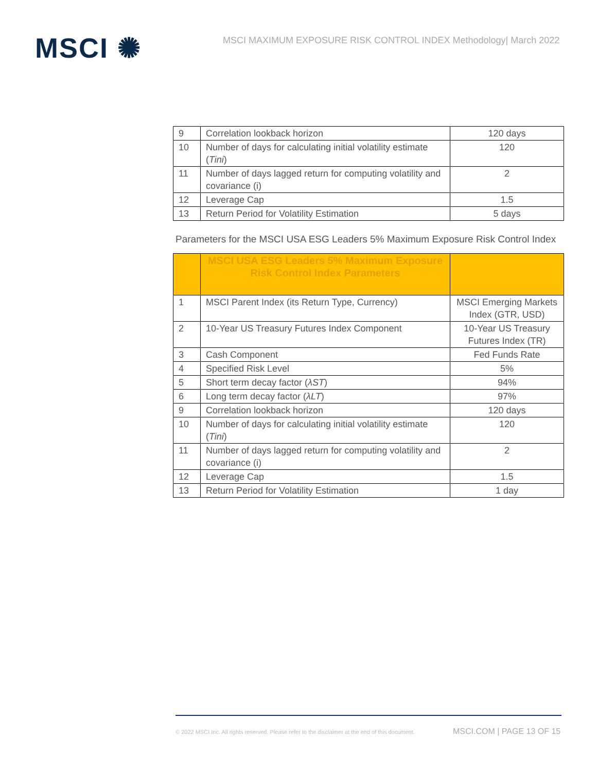MSCI ✺
MSCI MAXIMUM EXPOSURE RISK CONTROL INDEX Methodology| March 2022
| 9 | Correlation lookback horizon | 120 days |
| 10 | Number of days for calculating initial volatility estimate ( Tini ) | 120 |
| 11 | Number of days lagged return for computing volatility and covariance (i) | 2 |
| 12 | Leverage Cap | 1.5 |
| 13 | Return Period for Volatility Estimation | 5 days |
Parameters for the MSCI USA ESG Leaders 5% Maximum Exposure Risk Control Index
| | MSCI USA ESG Leaders 5% Maximum Exposure Risk Control Index Parameters | |
| 1 | MSCI Parent Index (its Return Type, Currency) | MSCI Emerging Markets Index (GTR, USD) |
| 2 | 10-Year US Treasury Futures Index Component | 10-Year US Treasury Futures Index (TR) |
| 3 | Cash Component | Fed Funds Rate |
| 4 | Specified Risk Level | 5% |
| 5 | Short term decay factor ( λST ) | 94% |
| 6 | Long term decay factor ( λLT ) | 97% |
| 9 | Correlation lookback horizon | 120 days |
| 10 | Number of days for calculating initial volatility estimate ( Tini ) | 120 |
| 11 | Number of days lagged return for computing volatility and covariance (i) | 2 |
| 12 | Leverage Cap | 1.5 |
| 13 | Return Period for Volatility Estimation | 1 day |
© 2022 MSCI Inc. All rights reserved. Please refer to the disclaimer at the end of this document.
MSCI.COM | PAGE 13 OF 15